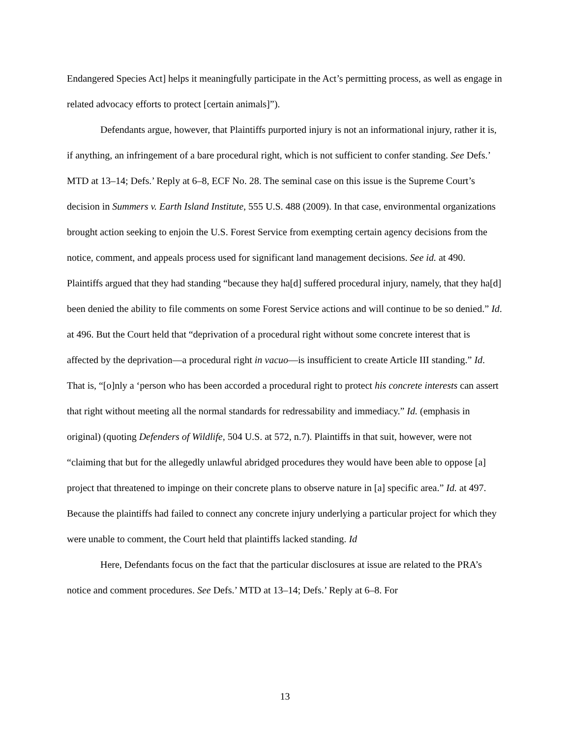Endangered Species Act] helps it meaningfully participate in the Act’s permitting process, as well as engage in related advocacy efforts to protect [certain animals]”).
Defendants argue, however, that Plaintiffs purported injury is not an informational injury, rather it is, if anything, an infringement of a bare procedural right, which is not sufficient to confer standing. See Defs.’ MTD at 13–14; Defs.’ Reply at 6–8, ECF No. 28. The seminal case on this issue is the Supreme Court’s decision in Summers v. Earth Island Institute, 555 U.S. 488 (2009). In that case, environmental organizations brought action seeking to enjoin the U.S. Forest Service from exempting certain agency decisions from the notice, comment, and appeals process used for significant land management decisions. See id. at 490. Plaintiffs argued that they had standing “because they ha[d] suffered procedural injury, namely, that they ha[d] been denied the ability to file comments on some Forest Service actions and will continue to be so denied.” Id. at 496. But the Court held that “deprivation of a procedural right without some concrete interest that is affected by the deprivation—a procedural right in vacuo—is insufficient to create Article III standing.” Id. That is, “[o]nly a ‘person who has been accorded a procedural right to protect his concrete interests can assert that right without meeting all the normal standards for redressability and immediacy.” Id. (emphasis in original) (quoting Defenders of Wildlife, 504 U.S. at 572, n.7). Plaintiffs in that suit, however, were not “claiming that but for the allegedly unlawful abridged procedures they would have been able to oppose [a] project that threatened to impinge on their concrete plans to observe nature in [a] specific area.” Id. at 497. Because the plaintiffs had failed to connect any concrete injury underlying a particular project for which they were unable to comment, the Court held that plaintiffs lacked standing. Id
Here, Defendants focus on the fact that the particular disclosures at issue are related to the PRA’s notice and comment procedures. See Defs.’ MTD at 13–14; Defs.’ Reply at 6–8. For
13